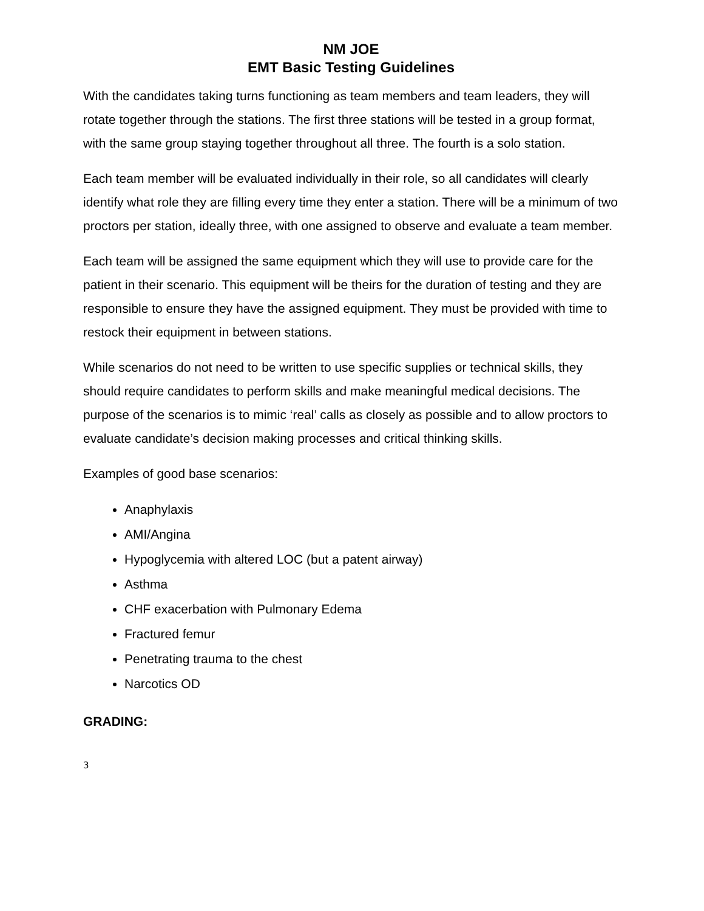NM JOE
EMT Basic Testing Guidelines
With the candidates taking turns functioning as team members and team leaders, they will rotate together through the stations. The first three stations will be tested in a group format, with the same group staying together throughout all three. The fourth is a solo station.
Each team member will be evaluated individually in their role, so all candidates will clearly identify what role they are filling every time they enter a station. There will be a minimum of two proctors per station, ideally three, with one assigned to observe and evaluate a team member.
Each team will be assigned the same equipment which they will use to provide care for the patient in their scenario. This equipment will be theirs for the duration of testing and they are responsible to ensure they have the assigned equipment. They must be provided with time to restock their equipment in between stations.
While scenarios do not need to be written to use specific supplies or technical skills, they should require candidates to perform skills and make meaningful medical decisions. The purpose of the scenarios is to mimic ‘real’ calls as closely as possible and to allow proctors to evaluate candidate’s decision making processes and critical thinking skills.
Examples of good base scenarios:
Anaphylaxis
AMI/Angina
Hypoglycemia with altered LOC (but a patent airway)
Asthma
CHF exacerbation with Pulmonary Edema
Fractured femur
Penetrating trauma to the chest
Narcotics OD
GRADING:
3